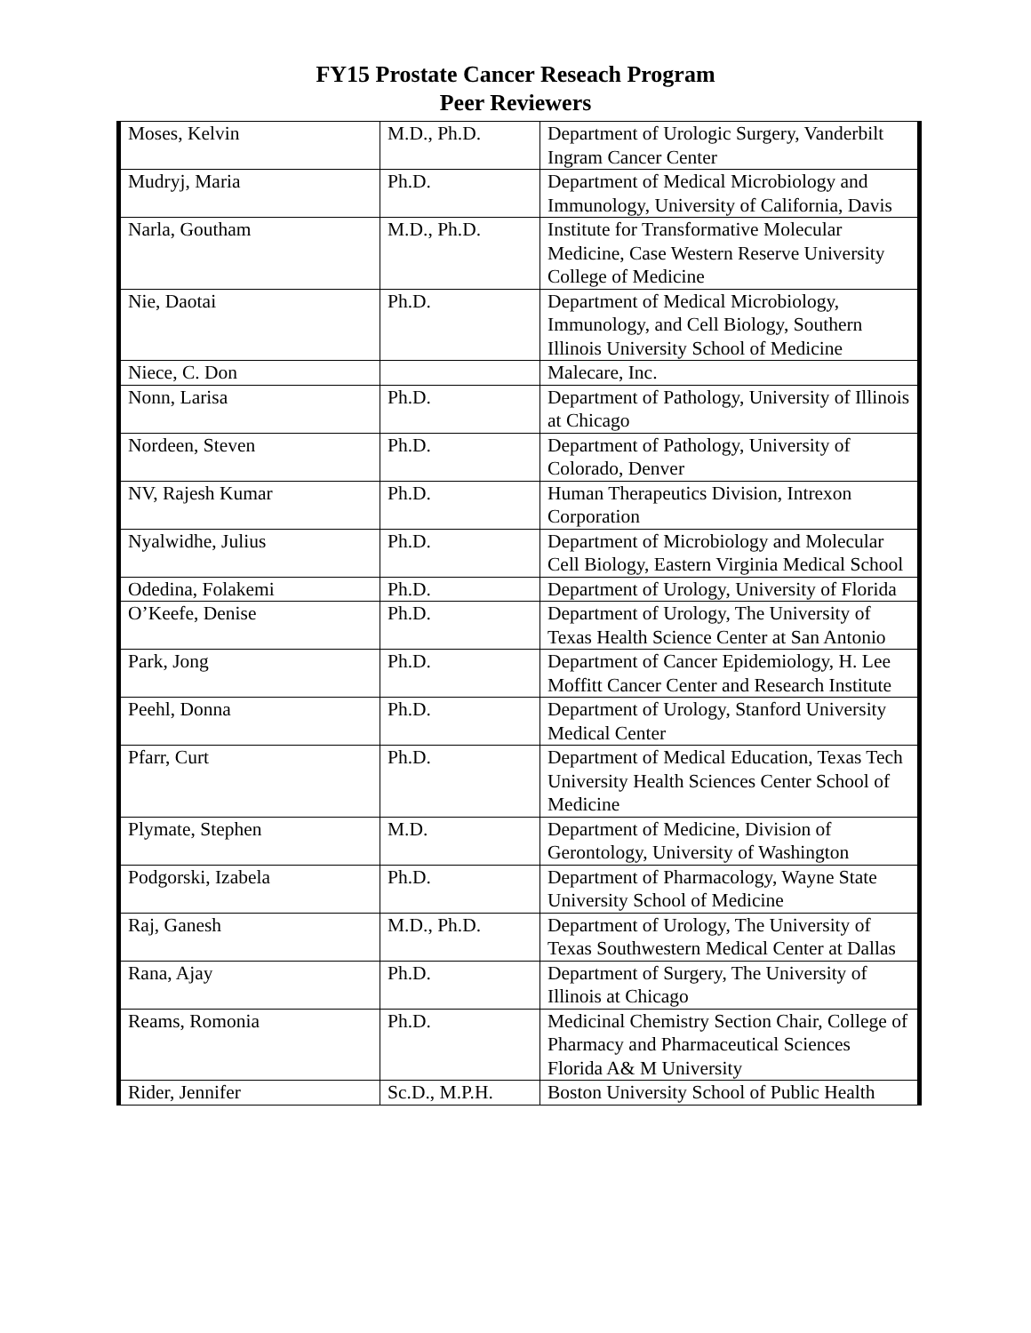FY15 Prostate Cancer Reseach Program
Peer Reviewers
| Moses, Kelvin | M.D., Ph.D. | Department of Urologic Surgery, Vanderbilt Ingram Cancer Center |
| Mudryj, Maria | Ph.D. | Department of Medical Microbiology and Immunology, University of California, Davis |
| Narla, Goutham | M.D., Ph.D. | Institute for Transformative Molecular Medicine, Case Western Reserve University College of Medicine |
| Nie, Daotai | Ph.D. | Department of Medical Microbiology, Immunology, and Cell Biology, Southern Illinois University School of Medicine |
| Niece, C. Don | | Malecare, Inc. |
| Nonn, Larisa | Ph.D. | Department of Pathology, University of Illinois at Chicago |
| Nordeen, Steven | Ph.D. | Department of Pathology, University of Colorado, Denver |
| NV, Rajesh Kumar | Ph.D. | Human Therapeutics Division, Intrexon Corporation |
| Nyalwidhe, Julius | Ph.D. | Department of Microbiology and Molecular Cell Biology, Eastern Virginia Medical School |
| Odedina, Folakemi | Ph.D. | Department of Urology, University of Florida |
| O’Keefe, Denise | Ph.D. | Department of Urology, The University of Texas Health Science Center at San Antonio |
| Park, Jong | Ph.D. | Department of Cancer Epidemiology, H. Lee Moffitt Cancer Center and Research Institute |
| Peehl, Donna | Ph.D. | Department of Urology, Stanford University Medical Center |
| Pfarr, Curt | Ph.D. | Department of Medical Education, Texas Tech University Health Sciences Center School of Medicine |
| Plymate, Stephen | M.D. | Department of Medicine, Division of Gerontology, University of Washington |
| Podgorski, Izabela | Ph.D. | Department of Pharmacology, Wayne State University School of Medicine |
| Raj, Ganesh | M.D., Ph.D. | Department of Urology, The University of Texas Southwestern Medical Center at Dallas |
| Rana, Ajay | Ph.D. | Department of Surgery, The University of Illinois at Chicago |
| Reams, Romonia | Ph.D. | Medicinal Chemistry Section Chair, College of Pharmacy and Pharmaceutical Sciences Florida A& M University |
| Rider, Jennifer | Sc.D., M.P.H. | Boston University School of Public Health |